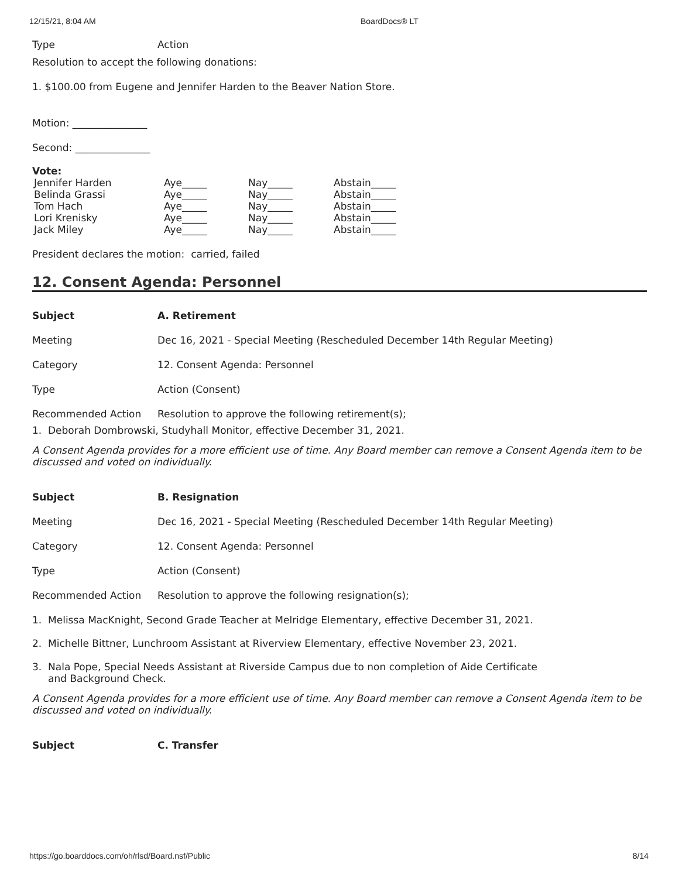12/15/21, 8:04 AM BoardDocs® LT
| Type | Action |
Resolution to accept the following donations:
1. $100.00 from Eugene and Jennifer Harden to the Beaver Nation Store.
Motion: _______________
Second: _______________
Vote:
| Jennifer Harden | Aye_____ | Nay_____ | Abstain_____ |
| Belinda Grassi | Aye_____ | Nay_____ | Abstain_____ |
| Tom Hach | Aye_____ | Nay_____ | Abstain_____ |
| Lori Krenisky | Aye_____ | Nay_____ | Abstain_____ |
| Jack Miley | Aye_____ | Nay_____ | Abstain_____ |
President declares the motion: carried, failed
12. Consent Agenda: Personnel
| Subject | A. Retirement |
| Meeting | Dec 16, 2021 - Special Meeting (Rescheduled December 14th Regular Meeting) |
| Category | 12. Consent Agenda: Personnel |
| Type | Action (Consent) |
| Recommended Action | Resolution to approve the following retirement(s); |
1. Deborah Dombrowski, Studyhall Monitor, effective December 31, 2021.
A Consent Agenda provides for a more efficient use of time. Any Board member can remove a Consent Agenda item to be discussed and voted on individually.
| Subject | B. Resignation |
| Meeting | Dec 16, 2021 - Special Meeting (Rescheduled December 14th Regular Meeting) |
| Category | 12. Consent Agenda: Personnel |
| Type | Action (Consent) |
| Recommended Action | Resolution to approve the following resignation(s); |
1. Melissa MacKnight, Second Grade Teacher at Melridge Elementary, effective December 31, 2021.
2. Michelle Bittner, Lunchroom Assistant at Riverview Elementary, effective November 23, 2021.
3. Nala Pope, Special Needs Assistant at Riverside Campus due to non completion of Aide Certificate
and Background Check.
A Consent Agenda provides for a more efficient use of time. Any Board member can remove a Consent Agenda item to be discussed and voted on individually.
| Subject | C. Transfer |
https://go.boarddocs.com/oh/rlsd/Board.nsf/Public 8/14